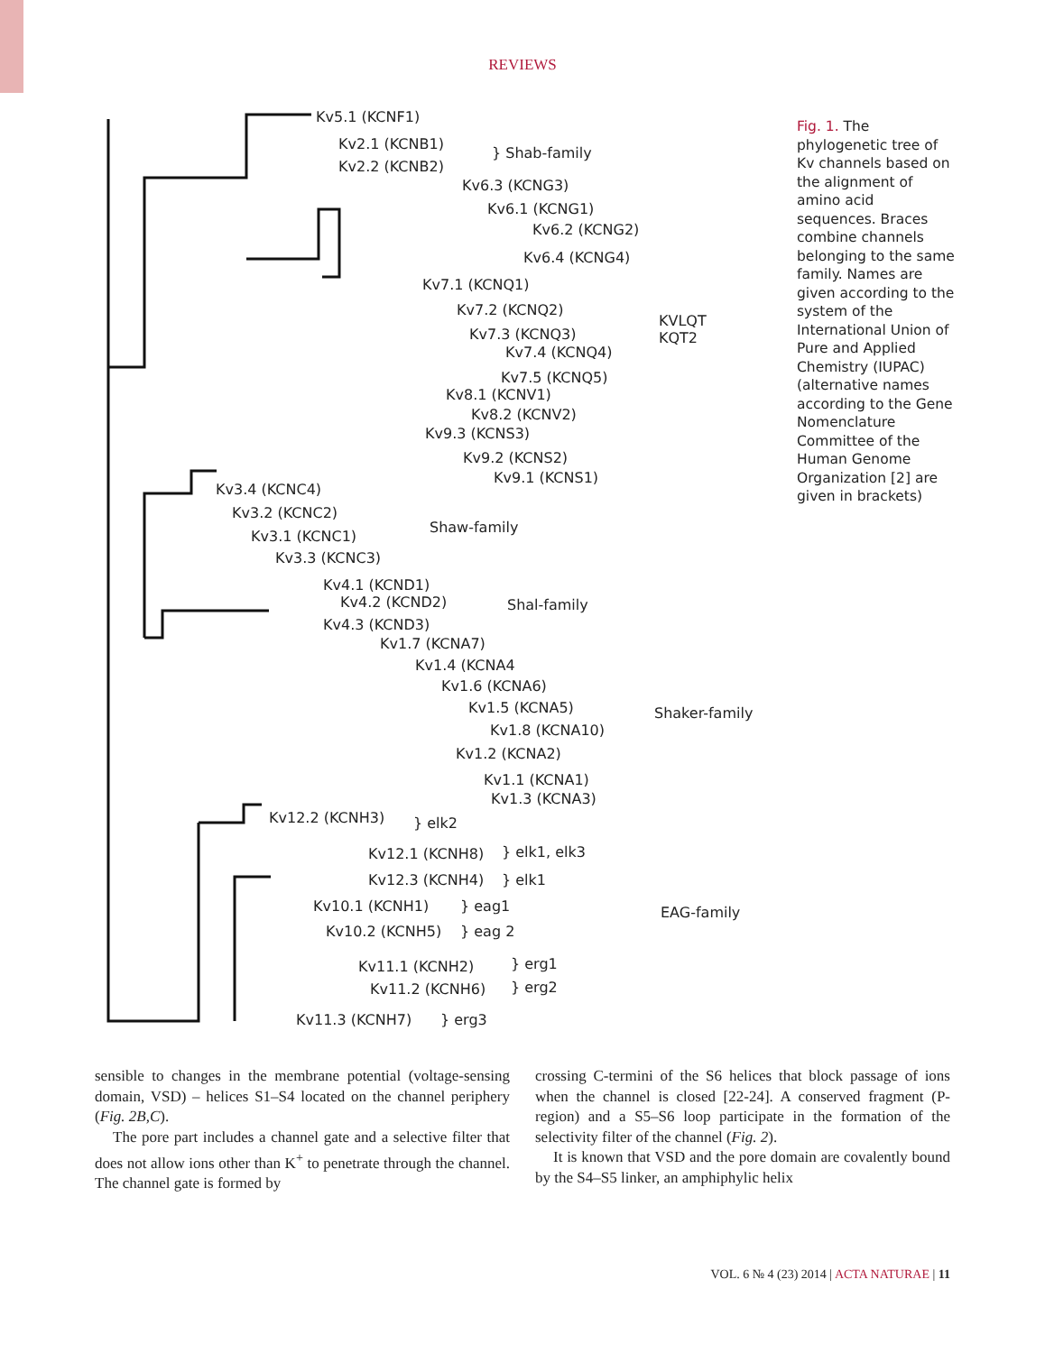REVIEWS
Kv5.1 (KCNF1)
Kv2.1 (KCNB1)
Kv2.2 (KCNB2)
} Shab-family
Kv6.3 (KCNG3)
Kv6.1 (KCNG1)
Kv6.2 (KCNG2)
Kv6.4 (KCNG4)
Kv7.1 (KCNQ1)
Kv7.2 (KCNQ2)
Kv7.3 (KCNQ3)
Kv7.4 (KCNQ4)
Kv7.5 (KCNQ5)
KVLQT
KQT2
Kv8.1 (KCNV1)
Kv8.2 (KCNV2)
Kv9.3 (KCNS3)
Kv9.2 (KCNS2)
Kv9.1 (KCNS1)
Kv3.4 (KCNC4)
Kv3.2 (KCNC2)
Kv3.1 (KCNC1)
Kv3.3 (KCNC3)
Shaw-family
Kv4.1 (KCND1)
Kv4.2 (KCND2)
Kv4.3 (KCND3)
Shal-family
Kv1.7 (KCNA7)
Kv1.4 (KCNA4
Kv1.6 (KCNA6)
Kv1.5 (KCNA5)
Kv1.8 (KCNA10)
Kv1.2 (KCNA2)
Kv1.1 (KCNA1)
Kv1.3 (KCNA3)
Shaker-family
Kv12.2 (KCNH3) } elk2
Kv12.1 (KCNH8) } elk1, elk3
Kv12.3 (KCNH4) } elk1
Kv10.1 (KCNH1) } eag1
Kv10.2 (KCNH5) } eag 2
EAG-family
Kv11.1 (KCNH2) } erg1
Kv11.2 (KCNH6) } erg2
Kv11.3 (KCNH7) } erg3
Fig. 1. The phylogenetic tree of Kv channels based on the alignment of amino acid sequences. Braces combine channels belonging to the same family. Names are given according to the system of the International Union of Pure and Applied Chemistry (IUPAC) (alternative names according to the Gene Nomenclature Committee of the Human Genome Organization [2] are given in brackets)
sensible to changes in the membrane potential (voltage-sensing domain, VSD) – helices S1–S4 located on the channel periphery (Fig. 2B,C).
The pore part includes a channel gate and a selective filter that does not allow ions other than K<sup>+</sup> to penetrate through the channel. The channel gate is formed by
crossing C-termini of the S6 helices that block passage of ions when the channel is closed [22-24]. A conserved fragment (P-region) and a S5–S6 loop participate in the formation of the selectivity filter of the channel (Fig. 2).
It is known that VSD and the pore domain are covalently bound by the S4–S5 linker, an amphiphylic helix
VOL. 6 № 4 (23) 2014 | ACTA NATURAE | 11